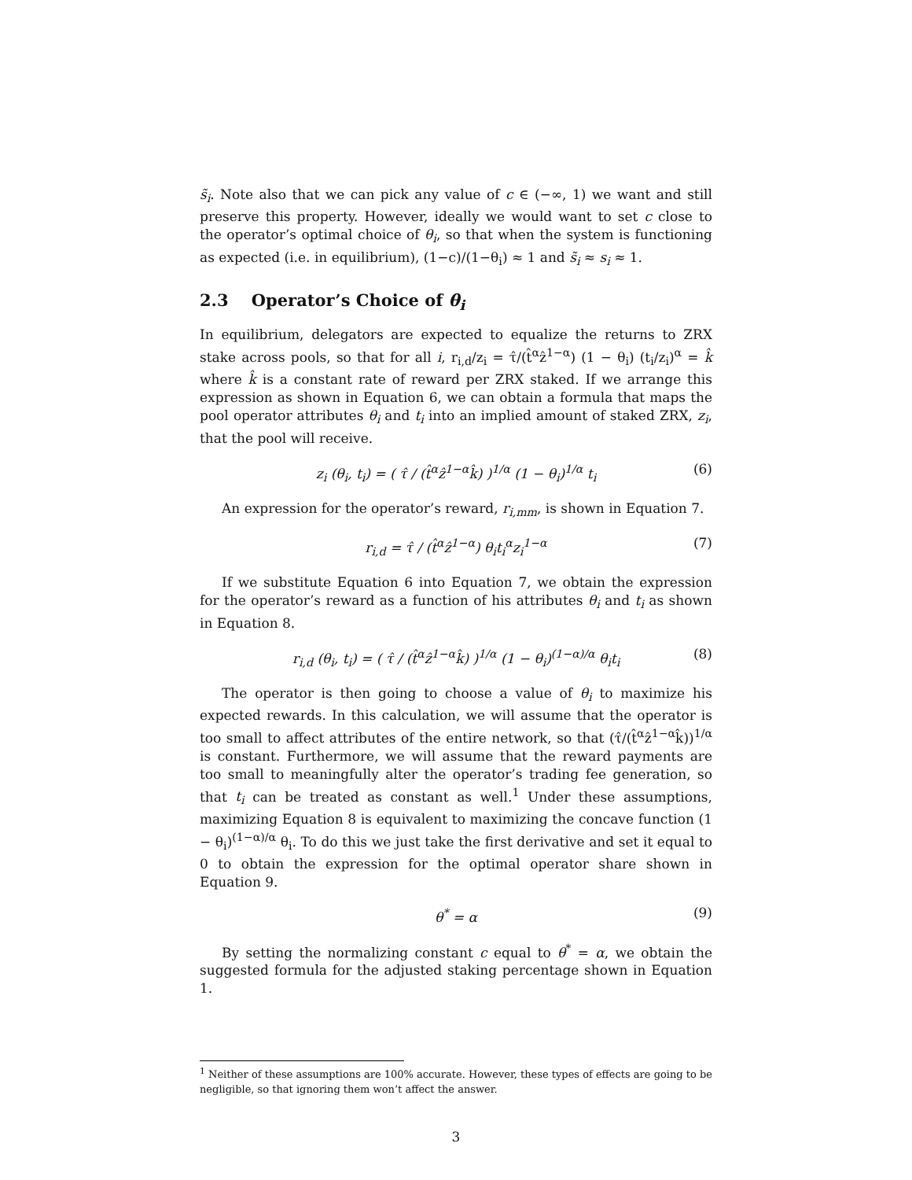s̃<sub>i</sub>. Note also that we can pick any value of c ∈ (−∞, 1) we want and still preserve this property. However, ideally we would want to set c close to the operator’s optimal choice of θ<sub>i</sub>, so that when the system is functioning as expected (i.e. in equilibrium), (1−c)/(1−θ<sub>i</sub>) ≈ 1 and s̃<sub>i</sub> ≈ s<sub>i</sub> ≈ 1.
2.3 Operator’s Choice of θ<sub>i</sub>
In equilibrium, delegators are expected to equalize the returns to ZRX stake across pools, so that for all i, r<sub>i,d</sub>/z<sub>i</sub> = τ̂/(t̂<sup>α</sup>ẑ<sup>1−α</sup>) (1 − θ<sub>i</sub>) (t<sub>i</sub>/z<sub>i</sub>)<sup>α</sup> = k̂ where k̂ is a constant rate of reward per ZRX staked. If we arrange this expression as shown in Equation 6, we can obtain a formula that maps the pool operator attributes θ<sub>i</sub> and t<sub>i</sub> into an implied amount of staked ZRX, z<sub>i</sub>, that the pool will receive.
z<sub>i</sub> (θ<sub>i</sub>, t<sub>i</sub>) = ( τ̂ / (t̂<sup>α</sup>ẑ<sup>1−α</sup>k̂) )<sup>1/α</sup> (1 − θ<sub>i</sub>)<sup>1/α</sup> t<sub>i</sub> (6)
An expression for the operator’s reward, r<sub>i,mm</sub>, is shown in Equation 7.
r<sub>i,d</sub> = τ̂ / (t̂<sup>α</sup>ẑ<sup>1−α</sup>) θ<sub>i</sub>t<sub>i</sub><sup>α</sup>z<sub>i</sub><sup>1−α</sup> (7)
If we substitute Equation 6 into Equation 7, we obtain the expression for the operator’s reward as a function of his attributes θ<sub>i</sub> and t<sub>i</sub> as shown in Equation 8.
r<sub>i,d</sub> (θ<sub>i</sub>, t<sub>i</sub>) = ( τ̂ / (t̂<sup>α</sup>ẑ<sup>1−α</sup>k̂) )<sup>1/α</sup> (1 − θ<sub>i</sub>)<sup>(1−α)/α</sup> θ<sub>i</sub>t<sub>i</sub> (8)
The operator is then going to choose a value of θ<sub>i</sub> to maximize his expected rewards. In this calculation, we will assume that the operator is too small to affect attributes of the entire network, so that (τ̂/(t̂<sup>α</sup>ẑ<sup>1−α</sup>k̂))<sup>1/α</sup> is constant. Furthermore, we will assume that the reward payments are too small to meaningfully alter the operator’s trading fee generation, so that t<sub>i</sub> can be treated as constant as well.<sup>1</sup> Under these assumptions, maximizing Equation 8 is equivalent to maximizing the concave function (1 − θ<sub>i</sub>)<sup>(1−α)/α</sup> θ<sub>i</sub>. To do this we just take the first derivative and set it equal to 0 to obtain the expression for the optimal operator share shown in Equation 9.
θ<sup>*</sup> = α (9)
By setting the normalizing constant c equal to θ<sup>*</sup> = α, we obtain the suggested formula for the adjusted staking percentage shown in Equation 1.
<sup>1</sup> Neither of these assumptions are 100% accurate. However, these types of effects are going to be negligible, so that ignoring them won’t affect the answer.
3